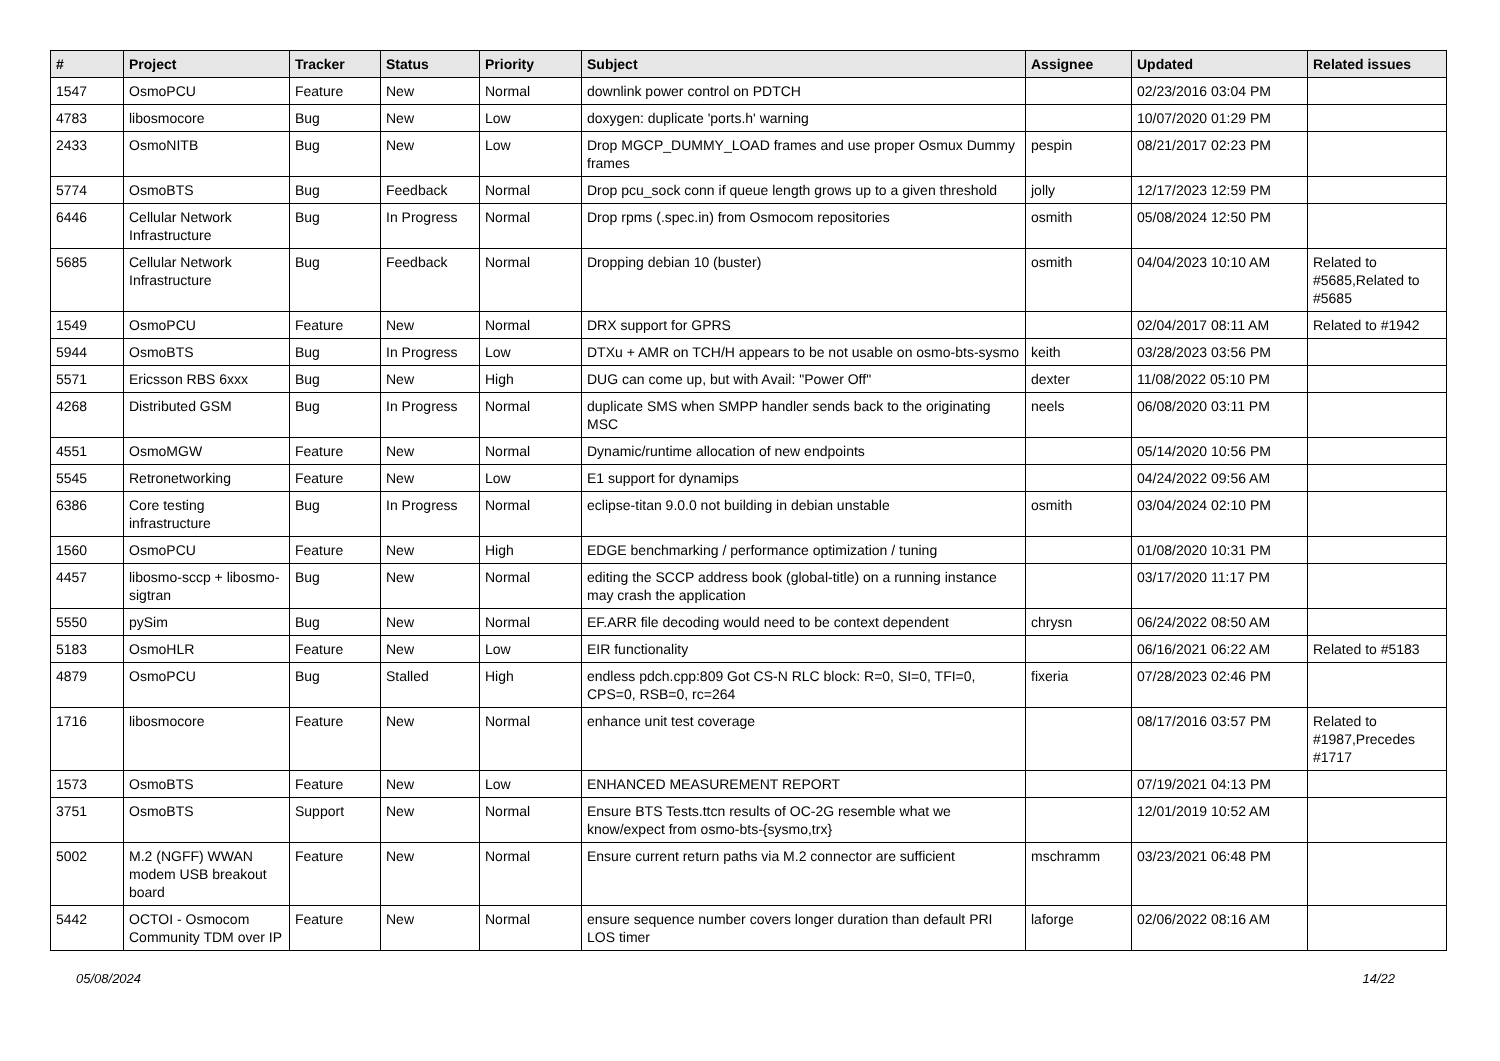| # | Project | Tracker | Status | Priority | Subject | Assignee | Updated | Related issues |
| --- | --- | --- | --- | --- | --- | --- | --- | --- |
| 1547 | OsmoPCU | Feature | New | Normal | downlink power control on PDTCH | | 02/23/2016 03:04 PM | |
| 4783 | libosmocore | Bug | New | Low | doxygen: duplicate 'ports.h' warning | | 10/07/2020 01:29 PM | |
| 2433 | OsmoNITB | Bug | New | Low | Drop MGCP_DUMMY_LOAD frames and use proper Osmux Dummy frames | pespin | 08/21/2017 02:23 PM | |
| 5774 | OsmoBTS | Bug | Feedback | Normal | Drop pcu_sock conn if queue length grows up to a given threshold | jolly | 12/17/2023 12:59 PM | |
| 6446 | Cellular Network Infrastructure | Bug | In Progress | Normal | Drop rpms (.spec.in) from Osmocom repositories | osmith | 05/08/2024 12:50 PM | |
| 5685 | Cellular Network Infrastructure | Bug | Feedback | Normal | Dropping debian 10 (buster) | osmith | 04/04/2023 10:10 AM | Related to #5685,Related to #5685 |
| 1549 | OsmoPCU | Feature | New | Normal | DRX support for GPRS | | 02/04/2017 08:11 AM | Related to #1942 |
| 5944 | OsmoBTS | Bug | In Progress | Low | DTXu + AMR on TCH/H appears to be not usable on osmo-bts-sysmo | keith | 03/28/2023 03:56 PM | |
| 5571 | Ericsson RBS 6xxx | Bug | New | High | DUG can come up, but with Avail: "Power Off" | dexter | 11/08/2022 05:10 PM | |
| 4268 | Distributed GSM | Bug | In Progress | Normal | duplicate SMS when SMPP handler sends back to the originating MSC | neels | 06/08/2020 03:11 PM | |
| 4551 | OsmoMGW | Feature | New | Normal | Dynamic/runtime allocation of new endpoints | | 05/14/2020 10:56 PM | |
| 5545 | Retronetworking | Feature | New | Low | E1 support for dynamips | | 04/24/2022 09:56 AM | |
| 6386 | Core testing infrastructure | Bug | In Progress | Normal | eclipse-titan 9.0.0 not building in debian unstable | osmith | 03/04/2024 02:10 PM | |
| 1560 | OsmoPCU | Feature | New | High | EDGE benchmarking / performance optimization / tuning | | 01/08/2020 10:31 PM | |
| 4457 | libosmo-sccp + libosmo-sigtran | Bug | New | Normal | editing the SCCP address book (global-title) on a running instance may crash the application | | 03/17/2020 11:17 PM | |
| 5550 | pySim | Bug | New | Normal | EF.ARR file decoding would need to be context dependent | chrysn | 06/24/2022 08:50 AM | |
| 5183 | OsmoHLR | Feature | New | Low | EIR functionality | | 06/16/2021 06:22 AM | Related to #5183 |
| 4879 | OsmoPCU | Bug | Stalled | High | endless pdch.cpp:809 Got CS-N RLC block: R=0, SI=0, TFI=0, CPS=0, RSB=0, rc=264 | fixeria | 07/28/2023 02:46 PM | |
| 1716 | libosmocore | Feature | New | Normal | enhance unit test coverage | | 08/17/2016 03:57 PM | Related to #1987,Precedes #1717 |
| 1573 | OsmoBTS | Feature | New | Low | ENHANCED MEASUREMENT REPORT | | 07/19/2021 04:13 PM | |
| 3751 | OsmoBTS | Support | New | Normal | Ensure BTS Tests.ttcn results of OC-2G resemble what we know/expect from osmo-bts-{sysmo,trx} | | 12/01/2019 10:52 AM | |
| 5002 | M.2 (NGFF) WWAN modem USB breakout board | Feature | New | Normal | Ensure current return paths via M.2 connector are sufficient | mschramm | 03/23/2021 06:48 PM | |
| 5442 | OCTOI - Osmocom Community TDM over IP | Feature | New | Normal | ensure sequence number covers longer duration than default PRI LOS timer | laforge | 02/06/2022 08:16 AM | |
05/08/2024 14/22